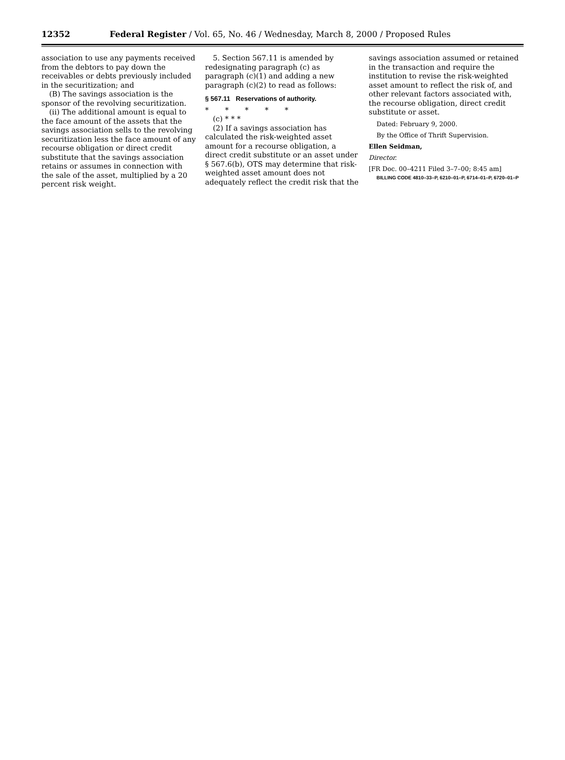12352 Federal Register / Vol. 65, No. 46 / Wednesday, March 8, 2000 / Proposed Rules
association to use any payments received from the debtors to pay down the receivables or debts previously included in the securitization; and
(B) The savings association is the sponsor of the revolving securitization.
(ii) The additional amount is equal to the face amount of the assets that the savings association sells to the revolving securitization less the face amount of any recourse obligation or direct credit substitute that the savings association retains or assumes in connection with the sale of the asset, multiplied by a 20 percent risk weight.
5. Section 567.11 is amended by redesignating paragraph (c) as paragraph (c)(1) and adding a new paragraph (c)(2) to read as follows:
§ 567.11 Reservations of authority.
* * * * *
(c) * * *
(2) If a savings association has calculated the risk-weighted asset amount for a recourse obligation, a direct credit substitute or an asset under § 567.6(b), OTS may determine that risk-weighted asset amount does not adequately reflect the credit risk that the
savings association assumed or retained in the transaction and require the institution to revise the risk-weighted asset amount to reflect the risk of, and other relevant factors associated with, the recourse obligation, direct credit substitute or asset.
Dated: February 9, 2000.
By the Office of Thrift Supervision.
Ellen Seidman,
Director.
[FR Doc. 00–4211 Filed 3–7–00; 8:45 am]
BILLING CODE 4810–33–P, 6210–01–P, 6714–01–P, 6720–01–P